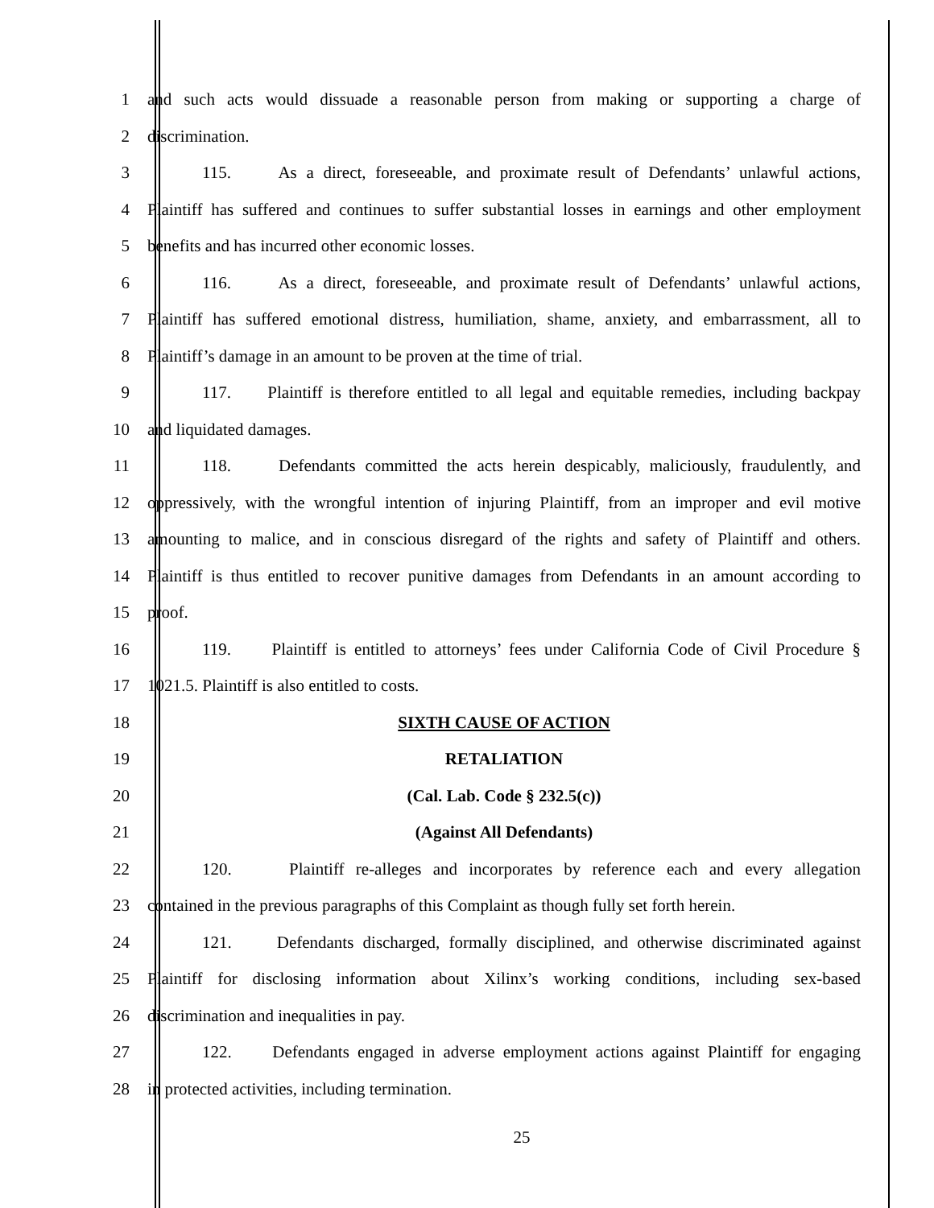1 and such acts would dissuade a reasonable person from making or supporting a charge of
2 discrimination.
3 115. As a direct, foreseeable, and proximate result of Defendants’ unlawful actions,
4 Plaintiff has suffered and continues to suffer substantial losses in earnings and other employment
5 benefits and has incurred other economic losses.
6 116. As a direct, foreseeable, and proximate result of Defendants’ unlawful actions,
7 Plaintiff has suffered emotional distress, humiliation, shame, anxiety, and embarrassment, all to
8 Plaintiff’s damage in an amount to be proven at the time of trial.
9 117. Plaintiff is therefore entitled to all legal and equitable remedies, including backpay
10 and liquidated damages.
11 118. Defendants committed the acts herein despicably, maliciously, fraudulently, and
12 oppressively, with the wrongful intention of injuring Plaintiff, from an improper and evil motive
13 amounting to malice, and in conscious disregard of the rights and safety of Plaintiff and others.
14 Plaintiff is thus entitled to recover punitive damages from Defendants in an amount according to
15 proof.
16 119. Plaintiff is entitled to attorneys’ fees under California Code of Civil Procedure §
17 1021.5. Plaintiff is also entitled to costs.
18 SIXTH CAUSE OF ACTION
19 RETALIATION
20 (Cal. Lab. Code § 232.5(c))
21 (Against All Defendants)
22 120. Plaintiff re-alleges and incorporates by reference each and every allegation
23 contained in the previous paragraphs of this Complaint as though fully set forth herein.
24 121. Defendants discharged, formally disciplined, and otherwise discriminated against
25 Plaintiff for disclosing information about Xilinx’s working conditions, including sex-based
26 discrimination and inequalities in pay.
27 122. Defendants engaged in adverse employment actions against Plaintiff for engaging
28 in protected activities, including termination.
25